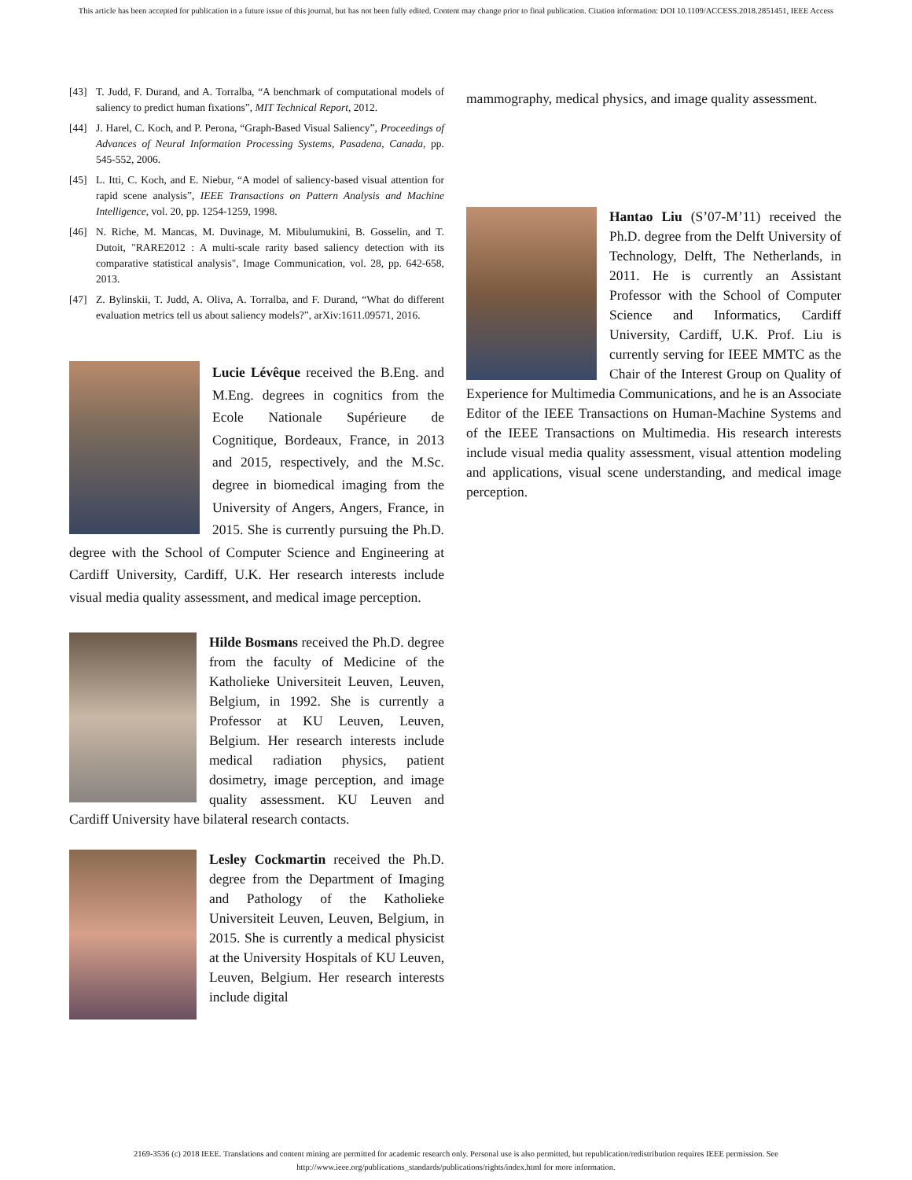This article has been accepted for publication in a future issue of this journal, but has not been fully edited. Content may change prior to final publication. Citation information: DOI 10.1109/ACCESS.2018.2851451, IEEE Access
[43] T. Judd, F. Durand, and A. Torralba, “A benchmark of computational models of saliency to predict human fixations”, MIT Technical Report, 2012.
[44] J. Harel, C. Koch, and P. Perona, “Graph-Based Visual Saliency”, Proceedings of Advances of Neural Information Processing Systems, Pasadena, Canada, pp. 545-552, 2006.
[45] L. Itti, C. Koch, and E. Niebur, “A model of saliency-based visual attention for rapid scene analysis”, IEEE Transactions on Pattern Analysis and Machine Intelligence, vol. 20, pp. 1254-1259, 1998.
[46] N. Riche, M. Mancas, M. Duvinage, M. Mibulumukini, B. Gosselin, and T. Dutoit, "RARE2012 : A multi-scale rarity based saliency detection with its comparative statistical analysis", Image Communication, vol. 28, pp. 642-658, 2013.
[47] Z. Bylinskii, T. Judd, A. Oliva, A. Torralba, and F. Durand, “What do different evaluation metrics tell us about saliency models?”, arXiv:1611.09571, 2016.
Lucie Lévêque received the B.Eng. and M.Eng. degrees in cognitics from the Ecole Nationale Supérieure de Cognitique, Bordeaux, France, in 2013 and 2015, respectively, and the M.Sc. degree in biomedical imaging from the University of Angers, Angers, France, in 2015. She is currently pursuing the Ph.D. degree with the School of Computer Science and Engineering at Cardiff University, Cardiff, U.K. Her research interests include visual media quality assessment, and medical image perception.
Hilde Bosmans received the Ph.D. degree from the faculty of Medicine of the Katholieke Universiteit Leuven, Leuven, Belgium, in 1992. She is currently a Professor at KU Leuven, Leuven, Belgium. Her research interests include medical radiation physics, patient dosimetry, image perception, and image quality assessment. KU Leuven and Cardiff University have bilateral research contacts.
Lesley Cockmartin received the Ph.D. degree from the Department of Imaging and Pathology of the Katholieke Universiteit Leuven, Leuven, Belgium, in 2015. She is currently a medical physicist at the University Hospitals of KU Leuven, Leuven, Belgium. Her research interests include digital
mammography, medical physics, and image quality assessment.
Hantao Liu (S’07-M’11) received the Ph.D. degree from the Delft University of Technology, Delft, The Netherlands, in 2011. He is currently an Assistant Professor with the School of Computer Science and Informatics, Cardiff University, Cardiff, U.K. Prof. Liu is currently serving for IEEE MMTC as the Chair of the Interest Group on Quality of Experience for Multimedia Communications, and he is an Associate Editor of the IEEE Transactions on Human-Machine Systems and of the IEEE Transactions on Multimedia. His research interests include visual media quality assessment, visual attention modeling and applications, visual scene understanding, and medical image perception.
2169-3536 (c) 2018 IEEE. Translations and content mining are permitted for academic research only. Personal use is also permitted, but republication/redistribution requires IEEE permission. See
http://www.ieee.org/publications_standards/publications/rights/index.html for more information.